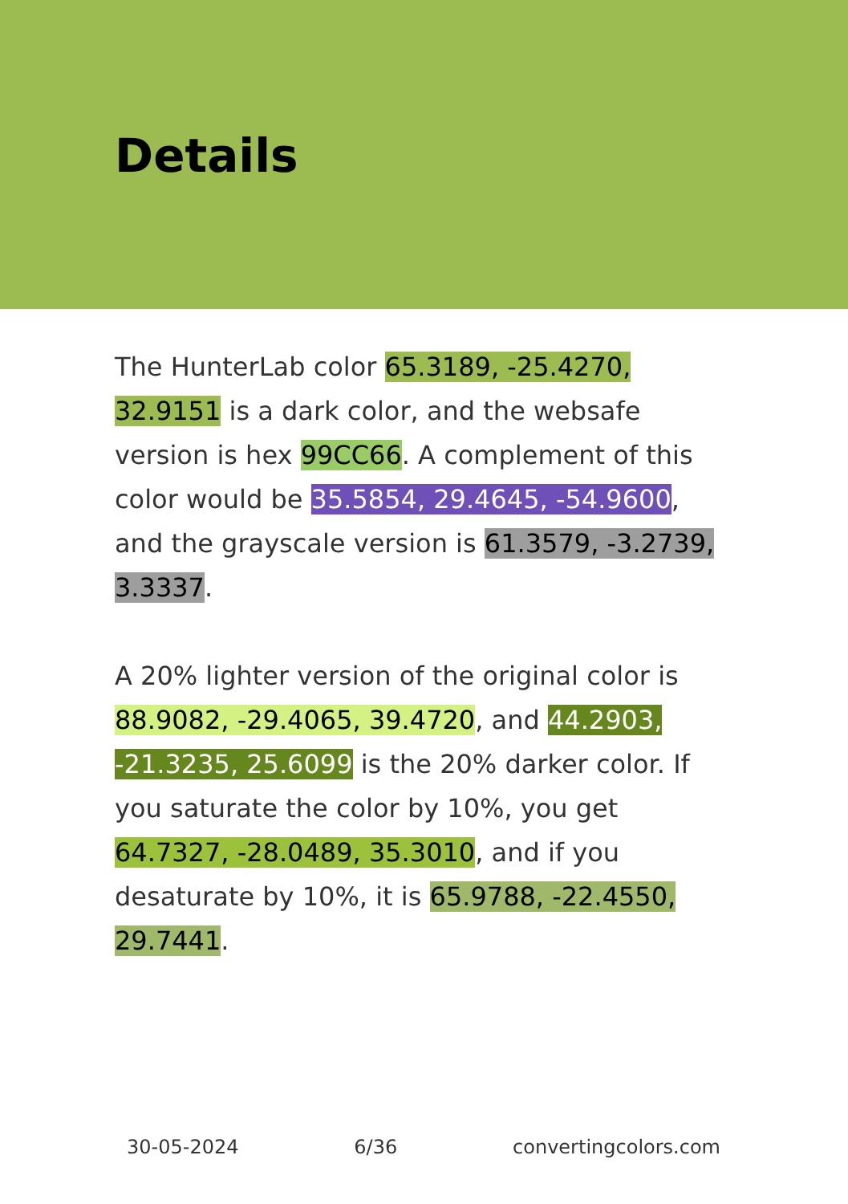Details
The HunterLab color 65.3189, -25.4270, 32.9151 is a dark color, and the websafe version is hex 99CC66. A complement of this color would be 35.5854, 29.4645, -54.9600, and the grayscale version is 61.3579, -3.2739, 3.3337.
A 20% lighter version of the original color is 88.9082, -29.4065, 39.4720, and 44.2903, -21.3235, 25.6099 is the 20% darker color. If you saturate the color by 10%, you get 64.7327, -28.0489, 35.3010, and if you desaturate by 10%, it is 65.9788, -22.4550, 29.7441.
30-05-2024 6/36 convertingcolors.com